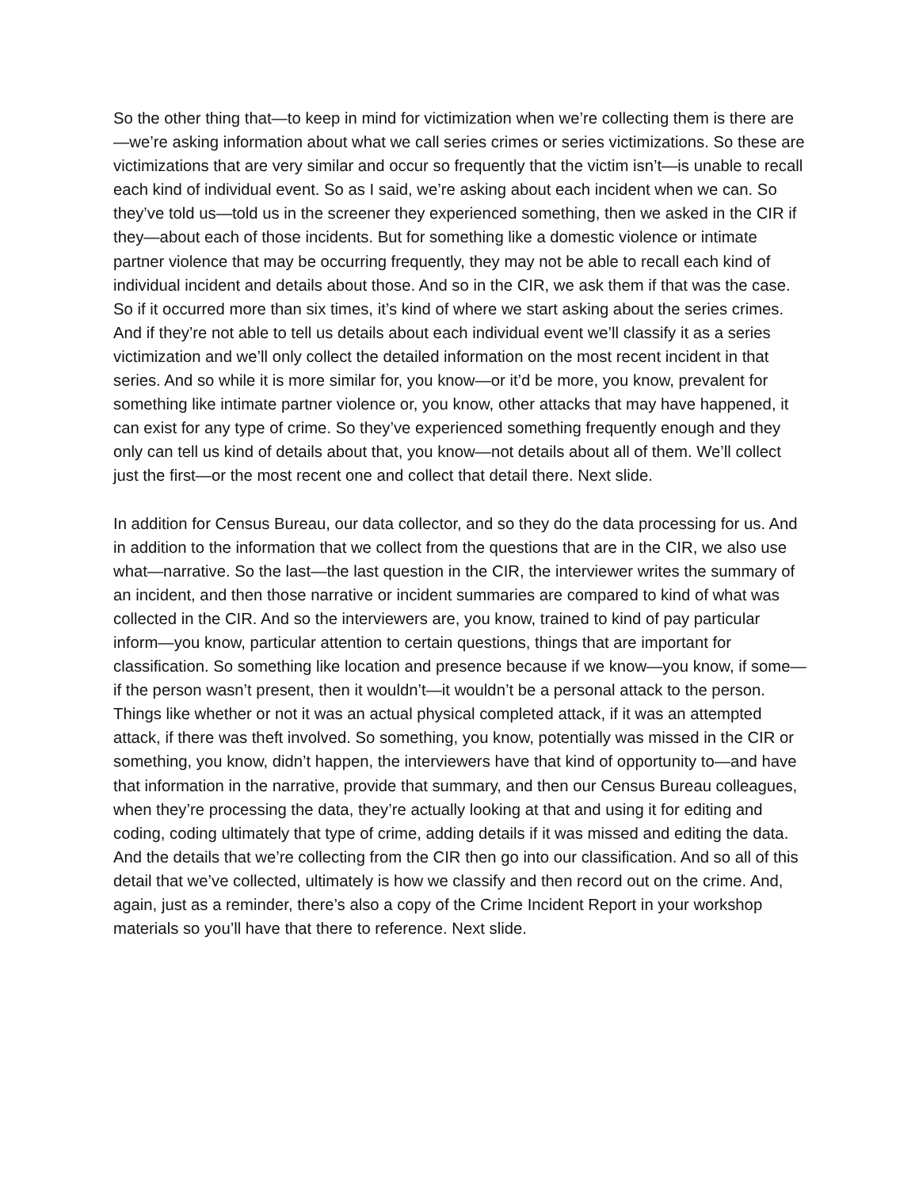So the other thing that—to keep in mind for victimization when we’re collecting them is there are—we’re asking information about what we call series crimes or series victimizations. So these are victimizations that are very similar and occur so frequently that the victim isn’t—is unable to recall each kind of individual event. So as I said, we’re asking about each incident when we can. So they’ve told us—told us in the screener they experienced something, then we asked in the CIR if they—about each of those incidents. But for something like a domestic violence or intimate partner violence that may be occurring frequently, they may not be able to recall each kind of individual incident and details about those. And so in the CIR, we ask them if that was the case. So if it occurred more than six times, it’s kind of where we start asking about the series crimes. And if they’re not able to tell us details about each individual event we’ll classify it as a series victimization and we’ll only collect the detailed information on the most recent incident in that series. And so while it is more similar for, you know—or it’d be more, you know, prevalent for something like intimate partner violence or, you know, other attacks that may have happened, it can exist for any type of crime. So they’ve experienced something frequently enough and they only can tell us kind of details about that, you know—not details about all of them. We’ll collect just the first—or the most recent one and collect that detail there. Next slide.
In addition for Census Bureau, our data collector, and so they do the data processing for us. And in addition to the information that we collect from the questions that are in the CIR, we also use what—narrative. So the last—the last question in the CIR, the interviewer writes the summary of an incident, and then those narrative or incident summaries are compared to kind of what was collected in the CIR. And so the interviewers are, you know, trained to kind of pay particular inform—you know, particular attention to certain questions, things that are important for classification. So something like location and presence because if we know—you know, if some—if the person wasn’t present, then it wouldn’t—it wouldn’t be a personal attack to the person. Things like whether or not it was an actual physical completed attack, if it was an attempted attack, if there was theft involved. So something, you know, potentially was missed in the CIR or something, you know, didn’t happen, the interviewers have that kind of opportunity to—and have that information in the narrative, provide that summary, and then our Census Bureau colleagues, when they’re processing the data, they’re actually looking at that and using it for editing and coding, coding ultimately that type of crime, adding details if it was missed and editing the data. And the details that we’re collecting from the CIR then go into our classification. And so all of this detail that we’ve collected, ultimately is how we classify and then record out on the crime. And, again, just as a reminder, there’s also a copy of the Crime Incident Report in your workshop materials so you’ll have that there to reference. Next slide.